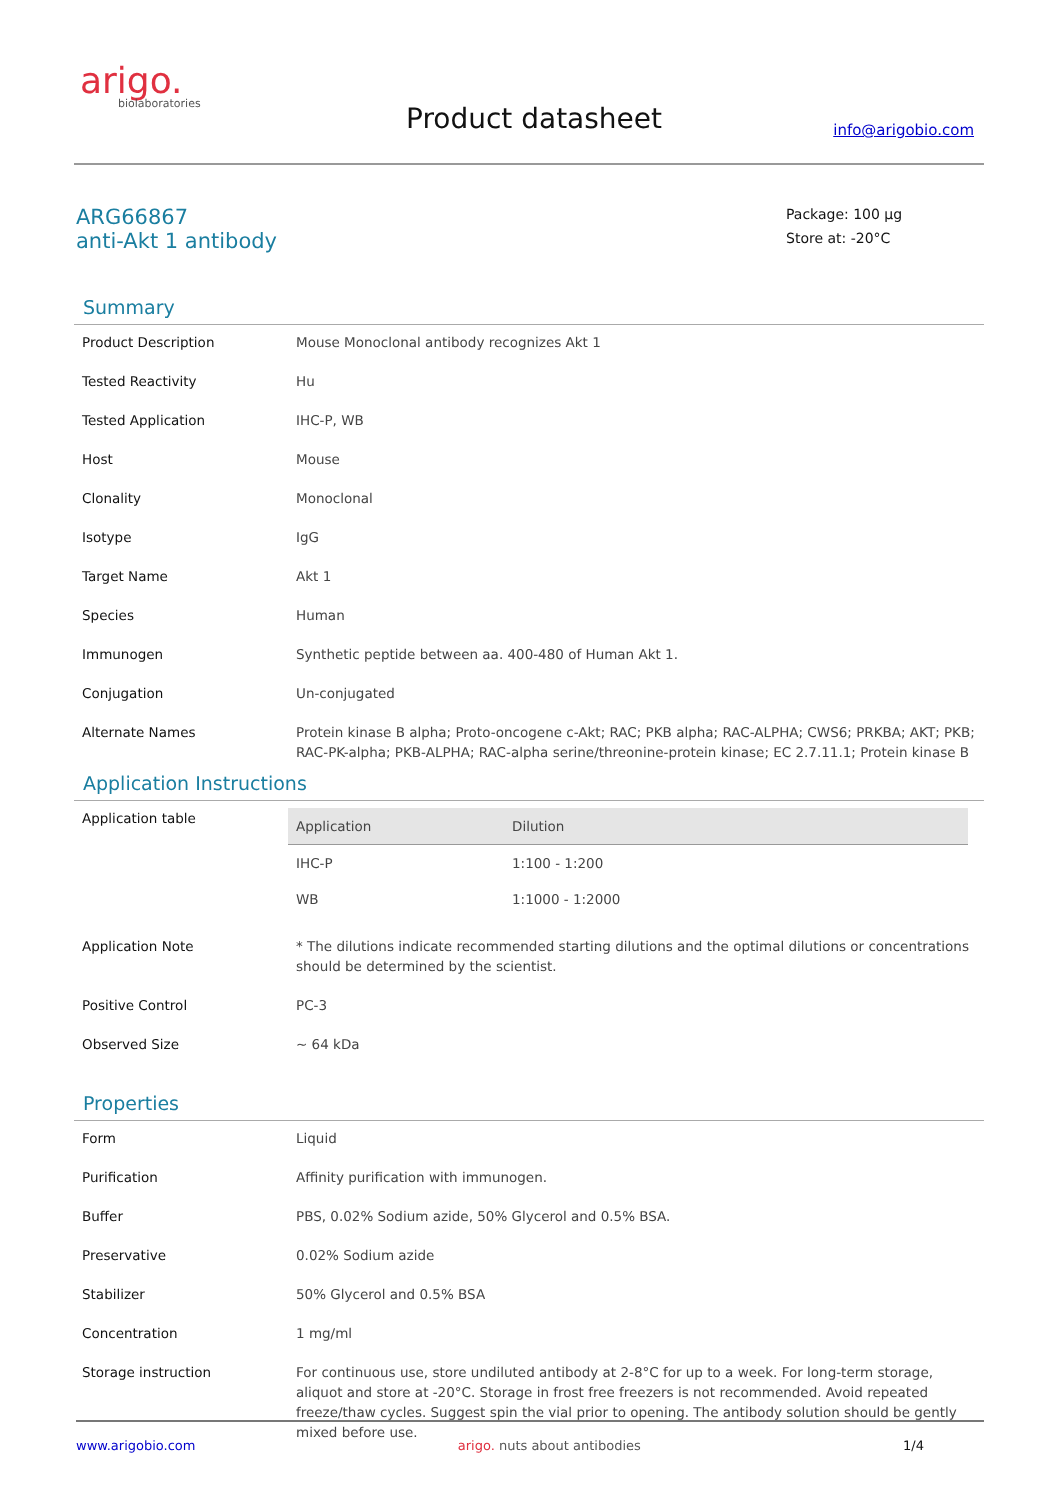arigo.
biolaboratories
Product datasheet info@arigobio.com
ARG66867
anti-Akt 1 antibody
Package: 100 μg
Store at: -20°C
Summary
| Product Description | Mouse Monoclonal antibody recognizes Akt 1 |
| Tested Reactivity | Hu |
| Tested Application | IHC-P, WB |
| Host | Mouse |
| Clonality | Monoclonal |
| Isotype | IgG |
| Target Name | Akt 1 |
| Species | Human |
| Immunogen | Synthetic peptide between aa. 400-480 of Human Akt 1. |
| Conjugation | Un-conjugated |
| Alternate Names | Protein kinase B alpha; Proto-oncogene c-Akt; RAC; PKB alpha; RAC-ALPHA; CWS6; PRKBA; AKT; PKB; RAC-PK-alpha; PKB-ALPHA; RAC-alpha serine/threonine-protein kinase; EC 2.7.11.1; Protein kinase B |
Application Instructions
| Application table | / Application / Dilution / / --- / --- / / IHC-P / 1:100 - 1:200 / / WB / 1:1000 - 1:2000 / |
| Application Note | * The dilutions indicate recommended starting dilutions and the optimal dilutions or concentrations should be determined by the scientist. |
| Positive Control | PC-3 |
| Observed Size | ~ 64 kDa |
Properties
| Form | Liquid |
| Purification | Affinity purification with immunogen. |
| Buffer | PBS, 0.02% Sodium azide, 50% Glycerol and 0.5% BSA. |
| Preservative | 0.02% Sodium azide |
| Stabilizer | 50% Glycerol and 0.5% BSA |
| Concentration | 1 mg/ml |
| Storage instruction | For continuous use, store undiluted antibody at 2-8°C for up to a week. For long-term storage, aliquot and store at -20°C. Storage in frost free freezers is not recommended. Avoid repeated freeze/thaw cycles. Suggest spin the vial prior to opening. The antibody solution should be gently mixed before use. |
www.arigobio.com arigo. nuts about antibodies 1/4